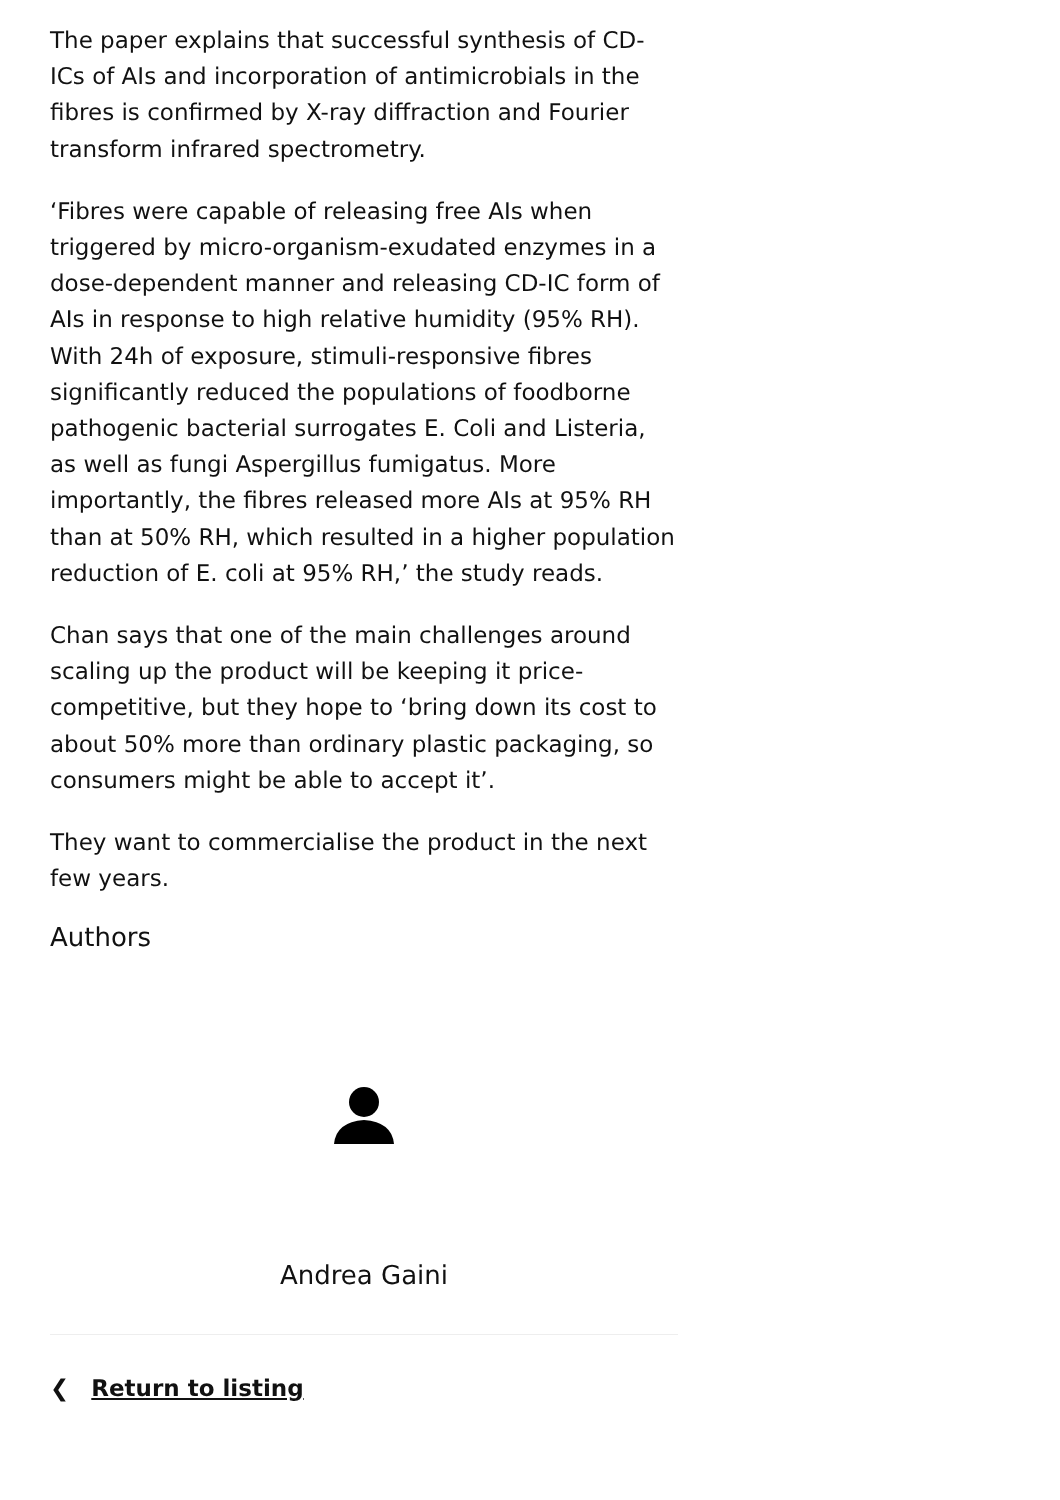The paper explains that successful synthesis of CD-ICs of AIs and incorporation of antimicrobials in the fibres is confirmed by X-ray diffraction and Fourier transform infrared spectrometry.
‘Fibres were capable of releasing free AIs when triggered by micro-organism-exudated enzymes in a dose-dependent manner and releasing CD-IC form of AIs in response to high relative humidity (95% RH). With 24h of exposure, stimuli-responsive fibres significantly reduced the populations of foodborne pathogenic bacterial surrogates E. Coli and Listeria, as well as fungi Aspergillus fumigatus. More importantly, the fibres released more AIs at 95% RH than at 50% RH, which resulted in a higher population reduction of E. coli at 95% RH,’ the study reads.
Chan says that one of the main challenges around scaling up the product will be keeping it price-competitive, but they hope to ‘bring down its cost to about 50% more than ordinary plastic packaging, so consumers might be able to accept it’.
They want to commercialise the product in the next few years.
Authors
Andrea Gaini
❮ Return to listing